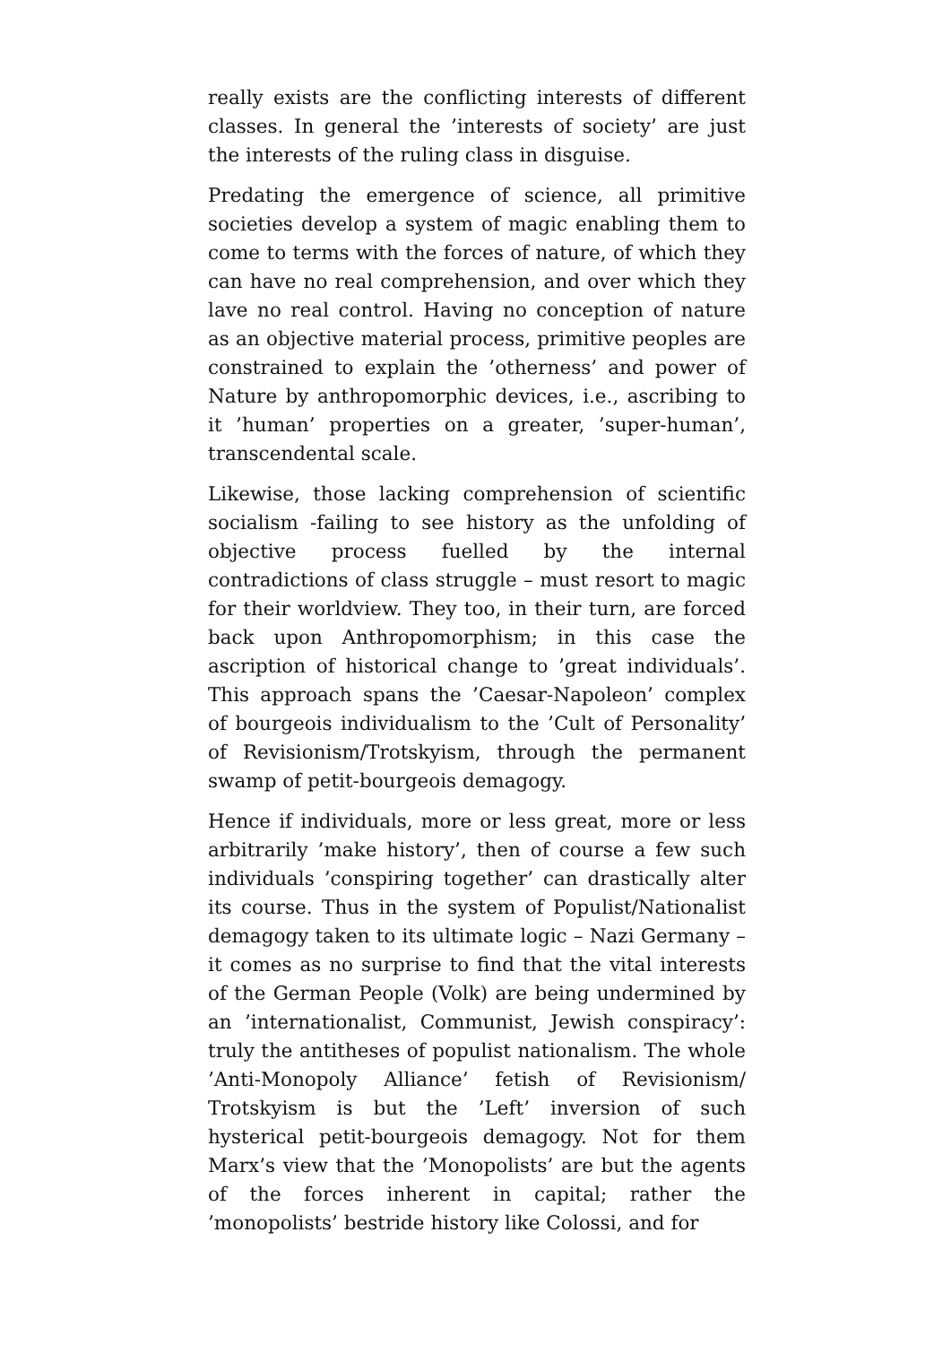really exists are the conflicting interests of different classes. In general the ’interests of society’ are just the interests of the ruling class in disguise.
Predating the emergence of science, all primitive societies develop a system of magic enabling them to come to terms with the forces of nature, of which they can have no real comprehension, and over which they lave no real control. Having no conception of nature as an objective material process, primitive peoples are constrained to explain the ’otherness’ and power of Nature by anthropomorphic devices, i.e., ascribing to it ’human’ properties on a greater, ’super-human’, transcendental scale.
Likewise, those lacking comprehension of scientific socialism -failing to see history as the unfolding of objective process fuelled by the internal contradictions of class struggle – must resort to magic for their worldview. They too, in their turn, are forced back upon Anthropomorphism; in this case the ascription of historical change to ’great individuals’. This approach spans the ’Caesar-Napoleon’ complex of bourgeois individualism to the ’Cult of Personality’ of Revisionism/Trotskyism, through the permanent swamp of petit-bourgeois demagogy.
Hence if individuals, more or less great, more or less arbitrarily ’make history’, then of course a few such individuals ’conspiring together’ can drastically alter its course. Thus in the system of Populist/Nationalist demagogy taken to its ultimate logic – Nazi Germany – it comes as no surprise to find that the vital interests of the German People (Volk) are being undermined by an ’internationalist, Communist, Jewish conspiracy’: truly the antitheses of populist nationalism. The whole ’Anti-Monopoly Alliance’ fetish of Revisionism/ Trotskyism is but the ’Left’ inversion of such hysterical petit-bourgeois demagogy. Not for them Marx’s view that the ’Monopolists’ are but the agents of the forces inherent in capital; rather the ’monopolists’ bestride history like Colossi, and for